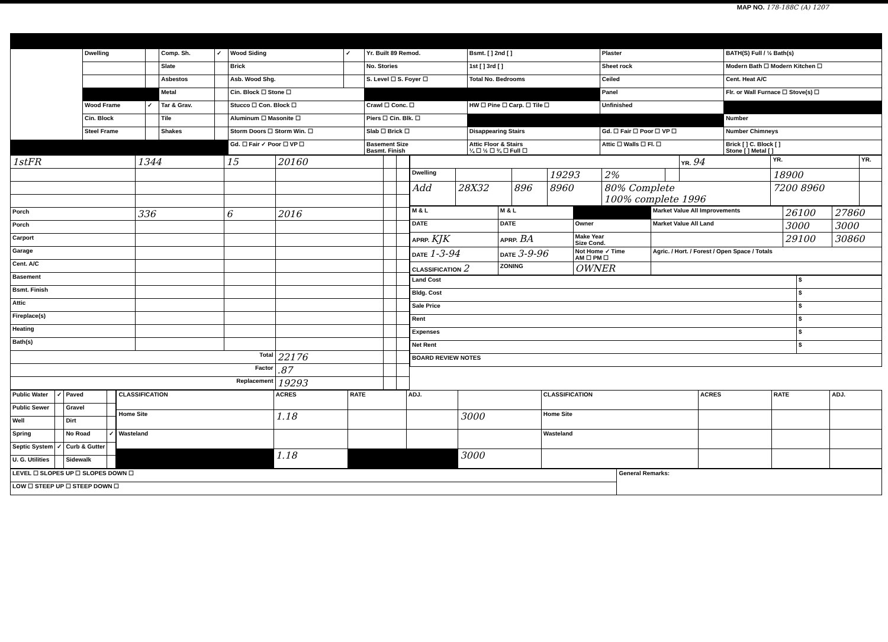MAP NO. 178-188C (A) 1207
| | Dwelling | | Comp. Sh. | ✓ | Wood Siding | ✓ | Yr. Built 89 Remod. | Bsmt. [ ] 2nd [ ] | Plaster | BATH(S) Full / ½ Bath(s) |
| | | | Slate | | Brick | | No. Stories | 1st [ ] 3rd [ ] | Sheet rock | Modern Bath ☐ Modern Kitchen ☐ |
| | | | Asbestos | | Asb. Wood Shg. | | S. Level ☐ S. Foyer ☐ | Total No. Bedrooms | Ceiled | Cent. Heat A/C |
| | | | Metal | | Cin. Block ☐ Stone ☐ | | | | Panel | Flr. or Wall Furnace ☐ Stove(s) ☐ |
| | Wood Frame | ✓ | Tar & Grav. | | Stucco ☐ Con. Block ☐ | | Crawl ☐ Conc. ☐ | HW ☐ Pine ☐ Carp. ☐ Tile ☐ | Unfinished | |
| | Cin. Block | | Tile | | Aluminum ☐ Masonite ☐ | | Piers ☐ Cin. Blk. ☐ | | | Number |
| | Steel Frame | | Shakes | | Storm Doors ☐ Storm Win. ☐ | | Slab ☐ Brick ☐ | Disappearing Stairs | Gd. ☐ Fair ☐ Poor ☐ VP ☐ | Number Chimneys |
| | | | | | Gd. ☐ Fair ✓ Poor ☐ VP ☐ | | Basement Size Basmt. Finish | Attic Floor & Stairs ¼ ☐ ½ ☐ ¾ ☐ Full ☐ | Attic ☐ Walls ☐ Fl. ☐ | Brick [ ] C. Block [ ] Stone [ ] Metal [ ] |
| 1stFR | 1344 | 15 | 20160 | | |
| Porch | 336 | 6 | 2016 | | |
| Porch | | | | | |
| Carport | | | | | |
| Garage | | | | | |
| Cent. A/C | | | | | |
| Basement | | | | | |
| Bsmt. Finish | | | | | |
| Attic | | | | | |
| Fireplace(s) | | | | | |
| Heating | | | | | |
| Bath(s) | | | | | |
| Total | | | 22176 | | |
| Factor | | | .87 | | |
| Replacement | | | 19293 | | |
| | | | | | | YR. 94 | YR. | YR. |
| Dwelling | | | 19293 | 2% | | | 18900 | |
| Add | 28X32 | 896 | 8960 | 80% Complete 100% complete 1996 | | | 7200 8960 | |
| M & L | M & L | | Market Value All Improvements | 26100 | 27860 |
| DATE | DATE | Owner | Market Value All Land | 3000 | 3000 |
| APRP. KJK | APRP. BA | Make Year Size Cond. | | 29100 | 30860 |
| DATE 1-3-94 | DATE 3-9-96 | Not Home ✓ Time AM ☐ PM ☐ | Agric. / Hort. / Forest / Open Space / Totals | | |
| CLASSIFICATION 2 | ZONING | OWNER | | | |
| Land Cost | $ |
| Bldg. Cost | $ |
| Sale Price | $ |
| Rent | $ |
| Expenses | $ |
| Net Rent | $ |
| BOARD REVIEW NOTES | |
| Public Water | ✓ | Paved | |
| Public Sewer | | Gravel | |
| Well | | Dirt | |
| Spring | | No Road | ✓ |
| Septic System | ✓ | Curb & Gutter | |
| U. G. Utilities | | Sidewalk | |
| CLASSIFICATION | ACRES | RATE | ADJ. | | CLASSIFICATION | ACRES | RATE | ADJ. |
| --- | --- | --- | --- | --- | --- | --- | --- | --- |
| Home Site | 1.18 | | | 3000 | Home Site | | | |
| Wasteland | | | | | Wasteland | | | |
| | 1.18 | | | 3000 | | | | |
| LEVEL ☐ SLOPES UP ☐ SLOPES DOWN ☐ | General Remarks: |
| LOW ☐ STEEP UP ☐ STEEP DOWN ☐ | |